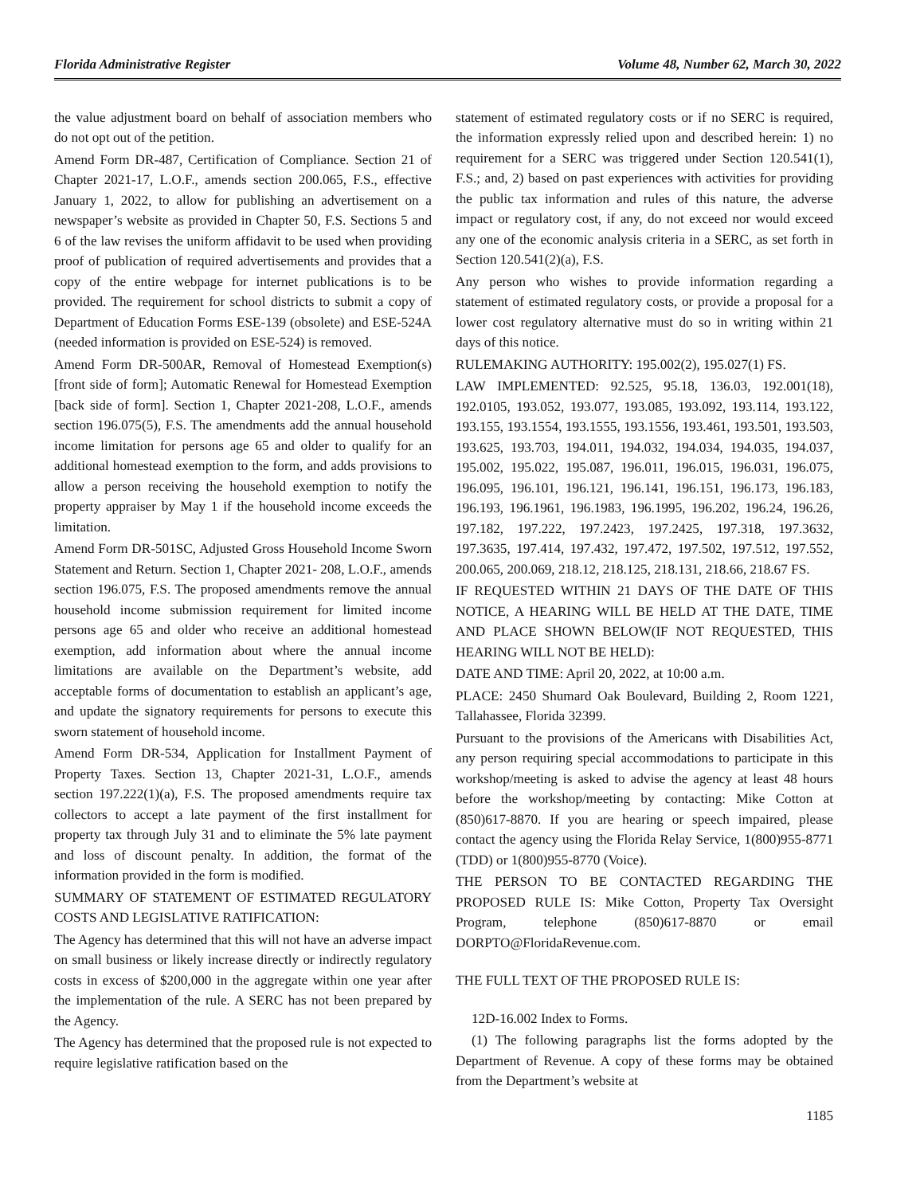Florida Administrative Register Volume 48, Number 62, March 30, 2022
the value adjustment board on behalf of association members who do not opt out of the petition.
Amend Form DR-487, Certification of Compliance. Section 21 of Chapter 2021-17, L.O.F., amends section 200.065, F.S., effective January 1, 2022, to allow for publishing an advertisement on a newspaper’s website as provided in Chapter 50, F.S. Sections 5 and 6 of the law revises the uniform affidavit to be used when providing proof of publication of required advertisements and provides that a copy of the entire webpage for internet publications is to be provided. The requirement for school districts to submit a copy of Department of Education Forms ESE-139 (obsolete) and ESE-524A (needed information is provided on ESE-524) is removed.
Amend Form DR-500AR, Removal of Homestead Exemption(s) [front side of form]; Automatic Renewal for Homestead Exemption [back side of form]. Section 1, Chapter 2021-208, L.O.F., amends section 196.075(5), F.S. The amendments add the annual household income limitation for persons age 65 and older to qualify for an additional homestead exemption to the form, and adds provisions to allow a person receiving the household exemption to notify the property appraiser by May 1 if the household income exceeds the limitation.
Amend Form DR-501SC, Adjusted Gross Household Income Sworn Statement and Return. Section 1, Chapter 2021- 208, L.O.F., amends section 196.075, F.S. The proposed amendments remove the annual household income submission requirement for limited income persons age 65 and older who receive an additional homestead exemption, add information about where the annual income limitations are available on the Department’s website, add acceptable forms of documentation to establish an applicant’s age, and update the signatory requirements for persons to execute this sworn statement of household income.
Amend Form DR-534, Application for Installment Payment of Property Taxes. Section 13, Chapter 2021-31, L.O.F., amends section 197.222(1)(a), F.S. The proposed amendments require tax collectors to accept a late payment of the first installment for property tax through July 31 and to eliminate the 5% late payment and loss of discount penalty. In addition, the format of the information provided in the form is modified.
SUMMARY OF STATEMENT OF ESTIMATED REGULATORY COSTS AND LEGISLATIVE RATIFICATION:
The Agency has determined that this will not have an adverse impact on small business or likely increase directly or indirectly regulatory costs in excess of $200,000 in the aggregate within one year after the implementation of the rule. A SERC has not been prepared by the Agency.
The Agency has determined that the proposed rule is not expected to require legislative ratification based on the
statement of estimated regulatory costs or if no SERC is required, the information expressly relied upon and described herein: 1) no requirement for a SERC was triggered under Section 120.541(1), F.S.; and, 2) based on past experiences with activities for providing the public tax information and rules of this nature, the adverse impact or regulatory cost, if any, do not exceed nor would exceed any one of the economic analysis criteria in a SERC, as set forth in Section 120.541(2)(a), F.S.
Any person who wishes to provide information regarding a statement of estimated regulatory costs, or provide a proposal for a lower cost regulatory alternative must do so in writing within 21 days of this notice.
RULEMAKING AUTHORITY: 195.002(2), 195.027(1) FS.
LAW IMPLEMENTED: 92.525, 95.18, 136.03, 192.001(18), 192.0105, 193.052, 193.077, 193.085, 193.092, 193.114, 193.122, 193.155, 193.1554, 193.1555, 193.1556, 193.461, 193.501, 193.503, 193.625, 193.703, 194.011, 194.032, 194.034, 194.035, 194.037, 195.002, 195.022, 195.087, 196.011, 196.015, 196.031, 196.075, 196.095, 196.101, 196.121, 196.141, 196.151, 196.173, 196.183, 196.193, 196.1961, 196.1983, 196.1995, 196.202, 196.24, 196.26, 197.182, 197.222, 197.2423, 197.2425, 197.318, 197.3632, 197.3635, 197.414, 197.432, 197.472, 197.502, 197.512, 197.552, 200.065, 200.069, 218.12, 218.125, 218.131, 218.66, 218.67 FS.
IF REQUESTED WITHIN 21 DAYS OF THE DATE OF THIS NOTICE, A HEARING WILL BE HELD AT THE DATE, TIME AND PLACE SHOWN BELOW(IF NOT REQUESTED, THIS HEARING WILL NOT BE HELD):
DATE AND TIME: April 20, 2022, at 10:00 a.m.
PLACE: 2450 Shumard Oak Boulevard, Building 2, Room 1221, Tallahassee, Florida 32399.
Pursuant to the provisions of the Americans with Disabilities Act, any person requiring special accommodations to participate in this workshop/meeting is asked to advise the agency at least 48 hours before the workshop/meeting by contacting: Mike Cotton at (850)617-8870. If you are hearing or speech impaired, please contact the agency using the Florida Relay Service, 1(800)955-8771 (TDD) or 1(800)955-8770 (Voice).
THE PERSON TO BE CONTACTED REGARDING THE PROPOSED RULE IS: Mike Cotton, Property Tax Oversight Program, telephone (850)617-8870 or email DORPTO@FloridaRevenue.com.
THE FULL TEXT OF THE PROPOSED RULE IS:
12D-16.002 Index to Forms.
(1) The following paragraphs list the forms adopted by the Department of Revenue. A copy of these forms may be obtained from the Department’s website at
1185